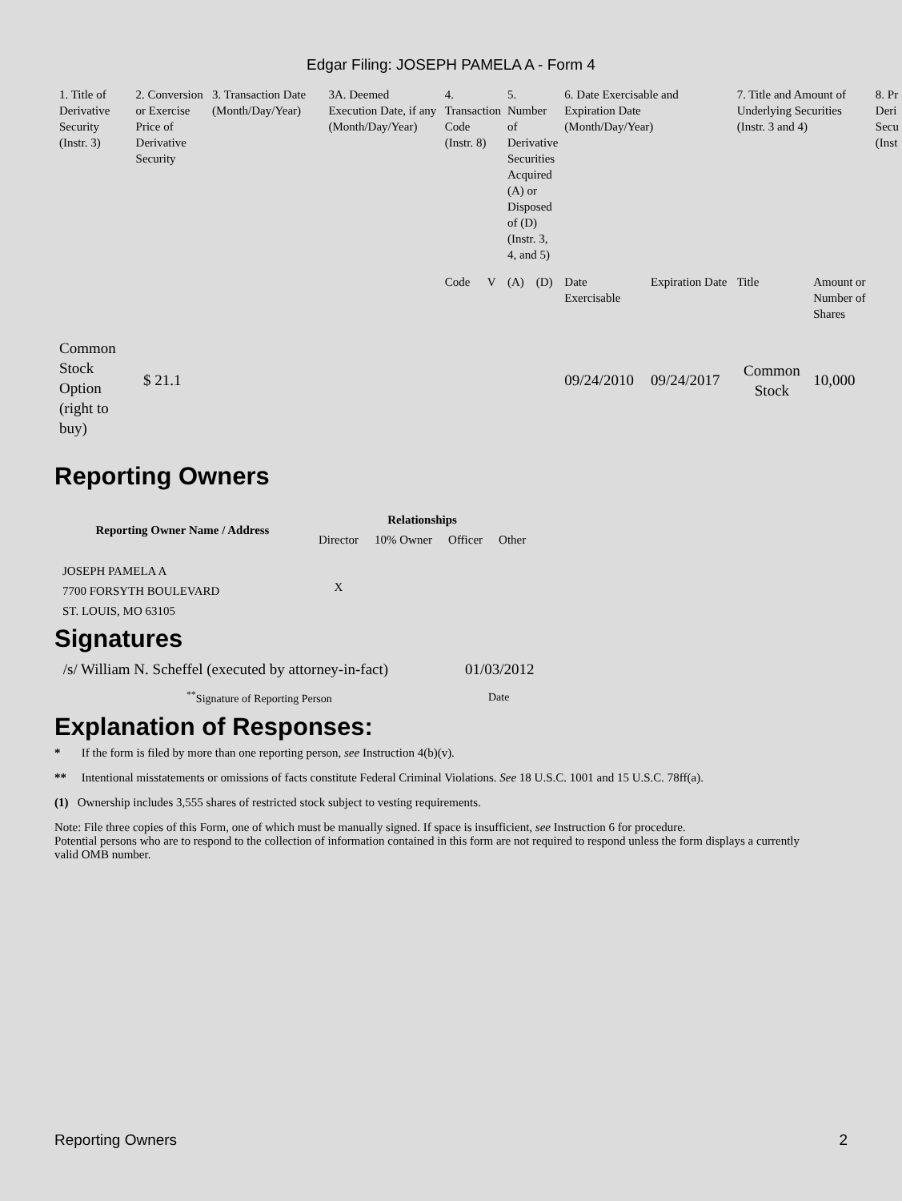Edgar Filing: JOSEPH PAMELA A - Form 4
| 1. Title of Derivative Security (Instr. 3) | 2. Conversion or Exercise Price of Derivative Security | 3. Transaction Date (Month/Day/Year) | 3A. Deemed Execution Date, if any (Month/Day/Year) | 4. Transaction Code (Instr. 8) | | 5. Number of Derivative Securities Acquired (A) or Disposed of (D) (Instr. 3, 4, and 5) | | 6. Date Exercisable and Expiration Date (Month/Day/Year) | | 7. Title and Amount of Underlying Securities (Instr. 3 and 4) | | 8. Pr Deri Secu (Inst |
| | | | | Code | V | (A) | (D) | Date Exercisable | Expiration Date | Title | Amount or Number of Shares | |
| Common Stock Option (right to buy) | $ 21.1 | | | | | | | 09/24/2010 | 09/24/2017 | Common Stock | 10,000 | |
Reporting Owners
| Reporting Owner Name / Address | Relationships | | | |
| --- | --- | --- | --- | --- |
| | Director | 10% Owner | Officer | Other |
| JOSEPH PAMELA A 7700 FORSYTH BOULEVARD ST. LOUIS, MO 63105 | X | | | |
Signatures
| /s/ William N. Scheffel (executed by attorney-in-fact) | 01/03/2012 |
| <sup>**</sup> Signature of Reporting Person | Date |
Explanation of Responses:
* If the form is filed by more than one reporting person, see Instruction 4(b)(v).
** Intentional misstatements or omissions of facts constitute Federal Criminal Violations. See 18 U.S.C. 1001 and 15 U.S.C. 78ff(a).
(1) Ownership includes 3,555 shares of restricted stock subject to vesting requirements.
Note: File three copies of this Form, one of which must be manually signed. If space is insufficient, see Instruction 6 for procedure.
Potential persons who are to respond to the collection of information contained in this form are not required to respond unless the form displays a currently valid OMB number.
Reporting Owners 2